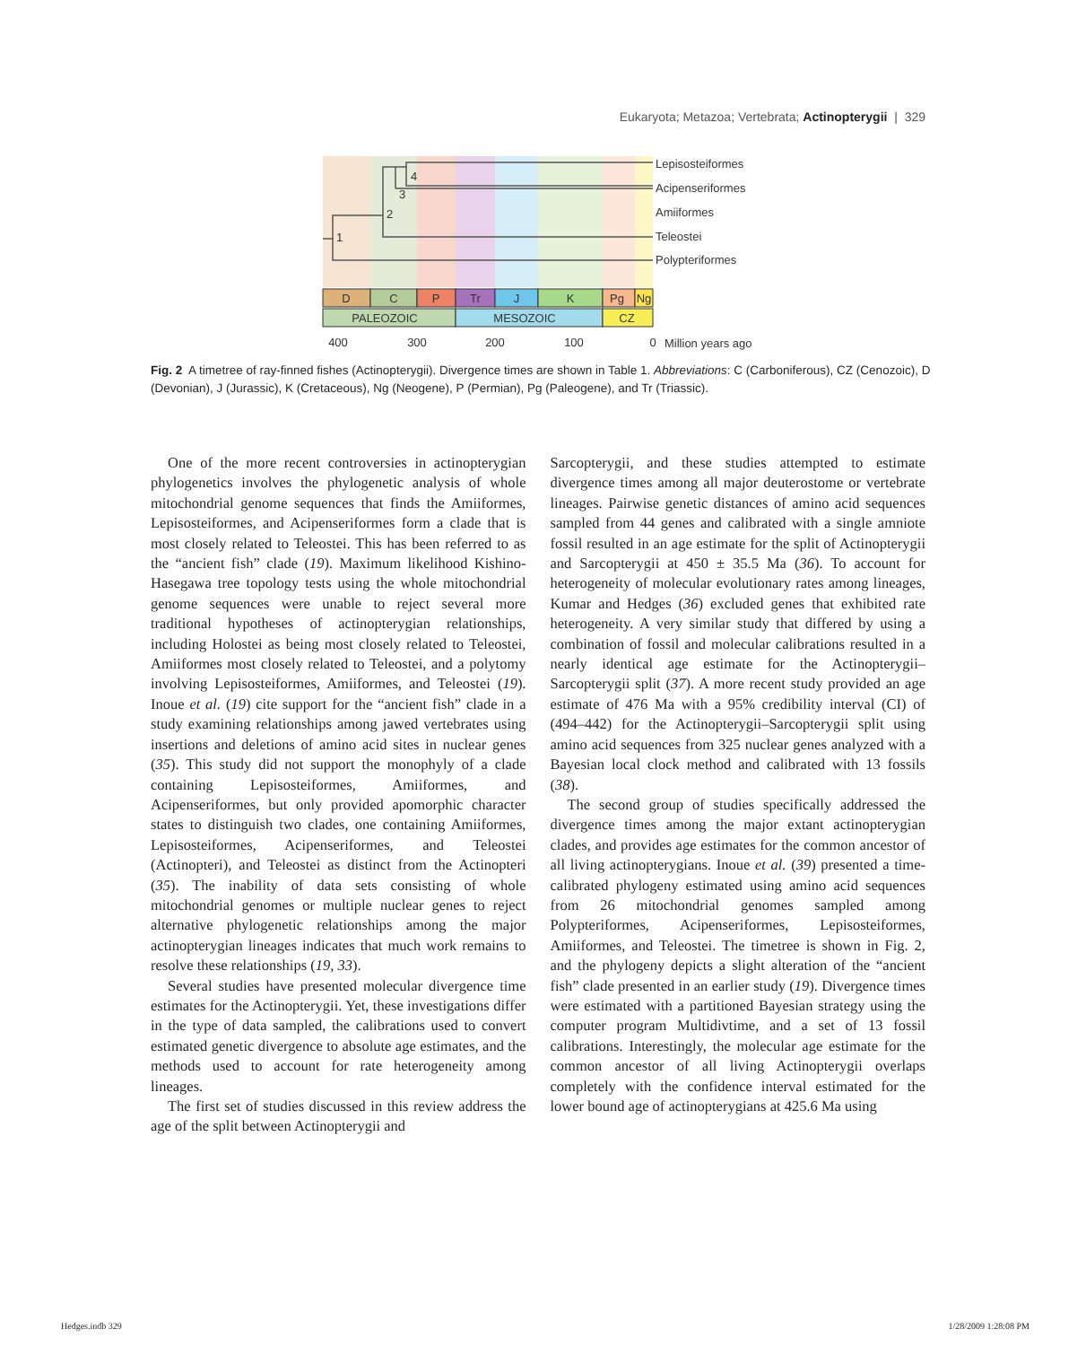Eukaryota; Metazoa; Vertebrata; Actinopterygii | 329
1
2
3
4
Lepisosteiformes
Acipenseriformes
Amiiformes
Teleostei
Polypteriformes
D
C
P
Tr
J
K
Pg
Ng
PALEOZOIC
MESOZOIC
CZ
400
300
200
100
0
Million years ago
Fig. 2 A timetree of ray-finned fishes (Actinopterygii). Divergence times are shown in Table 1. Abbreviations: C (Carboniferous), CZ (Cenozoic), D (Devonian), J (Jurassic), K (Cretaceous), Ng (Neogene), P (Permian), Pg (Paleogene), and Tr (Triassic).
One of the more recent controversies in actinopterygian phylogenetics involves the phylogenetic analysis of whole mitochondrial genome sequences that finds the Amiiformes, Lepisosteiformes, and Acipenseriformes form a clade that is most closely related to Teleostei. This has been referred to as the “ancient fish” clade (19). Maximum likelihood Kishino-Hasegawa tree topology tests using the whole mitochondrial genome sequences were unable to reject several more traditional hypotheses of actinopterygian relationships, including Holostei as being most closely related to Teleostei, Amiiformes most closely related to Teleostei, and a polytomy involving Lepisosteiformes, Amiiformes, and Teleostei (19). Inoue et al. (19) cite support for the “ancient fish” clade in a study examining relationships among jawed vertebrates using insertions and deletions of amino acid sites in nuclear genes (35). This study did not support the monophyly of a clade containing Lepisosteiformes, Amiiformes, and Acipenseriformes, but only provided apomorphic character states to distinguish two clades, one containing Amiiformes, Lepisosteiformes, Acipenseriformes, and Teleostei (Actinopteri), and Teleostei as distinct from the Actinopteri (35). The inability of data sets consisting of whole mitochondrial genomes or multiple nuclear genes to reject alternative phylogenetic relationships among the major actinopterygian lineages indicates that much work remains to resolve these relationships (19, 33).
Several studies have presented molecular divergence time estimates for the Actinopterygii. Yet, these investigations differ in the type of data sampled, the calibrations used to convert estimated genetic divergence to absolute age estimates, and the methods used to account for rate heterogeneity among lineages.
The first set of studies discussed in this review address the age of the split between Actinopterygii and
Sarcopterygii, and these studies attempted to estimate divergence times among all major deuterostome or vertebrate lineages. Pairwise genetic distances of amino acid sequences sampled from 44 genes and calibrated with a single amniote fossil resulted in an age estimate for the split of Actinopterygii and Sarcopterygii at 450 ± 35.5 Ma (36). To account for heterogeneity of molecular evolutionary rates among lineages, Kumar and Hedges (36) excluded genes that exhibited rate heterogeneity. A very similar study that differed by using a combination of fossil and molecular calibrations resulted in a nearly identical age estimate for the Actinopterygii–Sarcopterygii split (37). A more recent study provided an age estimate of 476 Ma with a 95% credibility interval (CI) of (494–442) for the Actinopterygii–Sarcopterygii split using amino acid sequences from 325 nuclear genes analyzed with a Bayesian local clock method and calibrated with 13 fossils (38).
The second group of studies specifically addressed the divergence times among the major extant actinopterygian clades, and provides age estimates for the common ancestor of all living actinopterygians. Inoue et al. (39) presented a time-calibrated phylogeny estimated using amino acid sequences from 26 mitochondrial genomes sampled among Polypteriformes, Acipenseriformes, Lepisosteiformes, Amiiformes, and Teleostei. The timetree is shown in Fig. 2, and the phylogeny depicts a slight alteration of the “ancient fish” clade presented in an earlier study (19). Divergence times were estimated with a partitioned Bayesian strategy using the computer program Multidivtime, and a set of 13 fossil calibrations. Interestingly, the molecular age estimate for the common ancestor of all living Actinopterygii overlaps completely with the confidence interval estimated for the lower bound age of actinopterygians at 425.6 Ma using
Hedges.indb 329 1/28/2009 1:28:08 PM